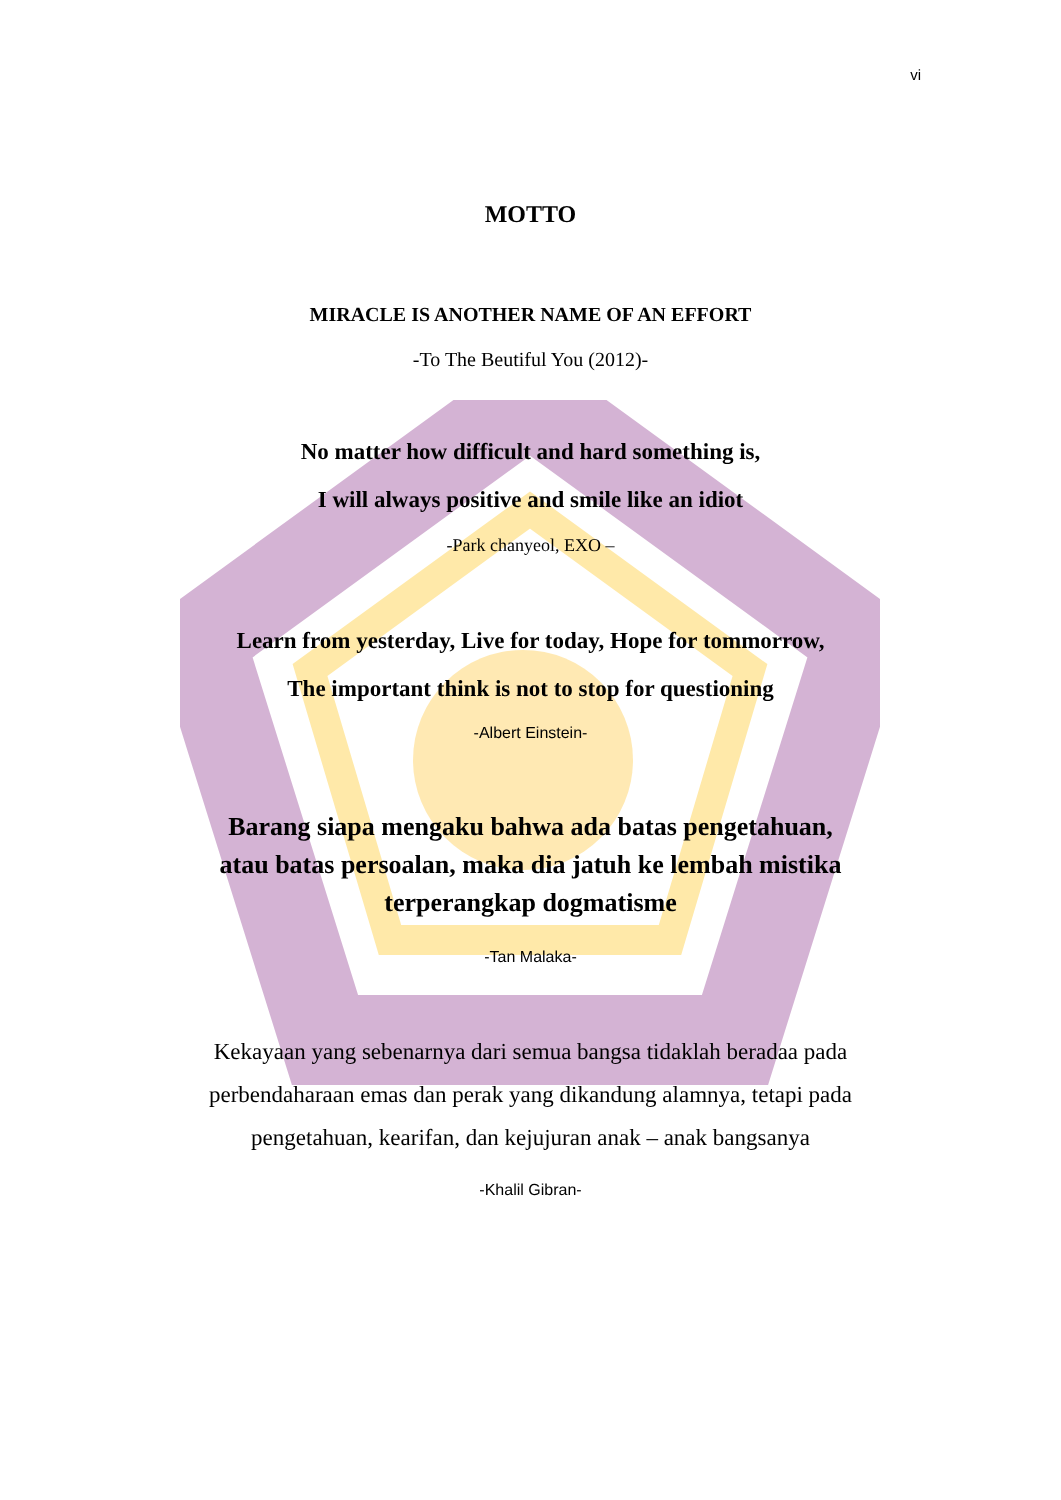vi
MOTTO
MIRACLE IS ANOTHER NAME OF AN EFFORT
-To The Beutiful You (2012)-
No matter how difficult and hard something is,
I will always positive and smile like an idiot
-Park chanyeol, EXO –
Learn from yesterday, Live for today, Hope for tommorrow,
The important think is not to stop for questioning
-Albert Einstein-
Barang siapa mengaku bahwa ada batas pengetahuan,
atau batas persoalan, maka dia jatuh ke lembah mistika
terperangkap dogmatisme
-Tan Malaka-
Kekayaan yang sebenarnya dari semua bangsa tidaklah beradaa pada
perbendaharaan emas dan perak yang dikandung alamnya, tetapi pada
pengetahuan, kearifan, dan kejujuran anak – anak bangsanya
-Khalil Gibran-